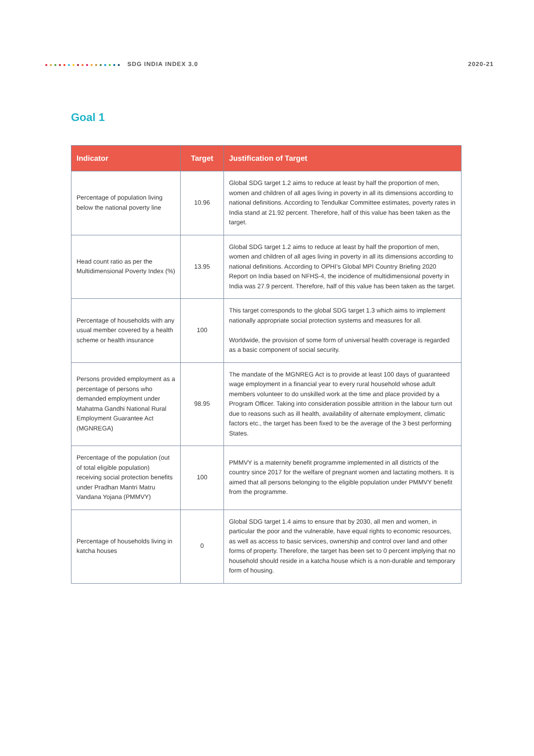SDG INDIA INDEX 3.0 2020-21
Goal 1
| Indicator | Target | Justification of Target |
| --- | --- | --- |
| Percentage of population living below the national poverty line | 10.96 | Global SDG target 1.2 aims to reduce at least by half the proportion of men, women and children of all ages living in poverty in all its dimensions according to national definitions. According to Tendulkar Committee estimates, poverty rates in India stand at 21.92 percent. Therefore, half of this value has been taken as the target. |
| Head count ratio as per the Multidimensional Poverty Index (%) | 13.95 | Global SDG target 1.2 aims to reduce at least by half the proportion of men, women and children of all ages living in poverty in all its dimensions according to national definitions. According to OPHI’s Global MPI Country Briefing 2020 Report on India based on NFHS-4, the incidence of multidimensional poverty in India was 27.9 percent. Therefore, half of this value has been taken as the target. |
| Percentage of households with any usual member covered by a health scheme or health insurance | 100 | This target corresponds to the global SDG target 1.3 which aims to implement nationally appropriate social protection systems and measures for all. Worldwide, the provision of some form of universal health coverage is regarded as a basic component of social security. |
| Persons provided employment as a percentage of persons who demanded employment under Mahatma Gandhi National Rural Employment Guarantee Act (MGNREGA) | 98.95 | The mandate of the MGNREG Act is to provide at least 100 days of guaranteed wage employment in a financial year to every rural household whose adult members volunteer to do unskilled work at the time and place provided by a Program Officer. Taking into consideration possible attrition in the labour turn out due to reasons such as ill health, availability of alternate employment, climatic factors etc., the target has been fixed to be the average of the 3 best performing States. |
| Percentage of the population (out of total eligible population) receiving social protection benefits under Pradhan Mantri Matru Vandana Yojana (PMMVY) | 100 | PMMVY is a maternity benefit programme implemented in all districts of the country since 2017 for the welfare of pregnant women and lactating mothers. It is aimed that all persons belonging to the eligible population under PMMVY benefit from the programme. |
| Percentage of households living in katcha houses | 0 | Global SDG target 1.4 aims to ensure that by 2030, all men and women, in particular the poor and the vulnerable, have equal rights to economic resources, as well as access to basic services, ownership and control over land and other forms of property. Therefore, the target has been set to 0 percent implying that no household should reside in a katcha house which is a non-durable and temporary form of housing. |